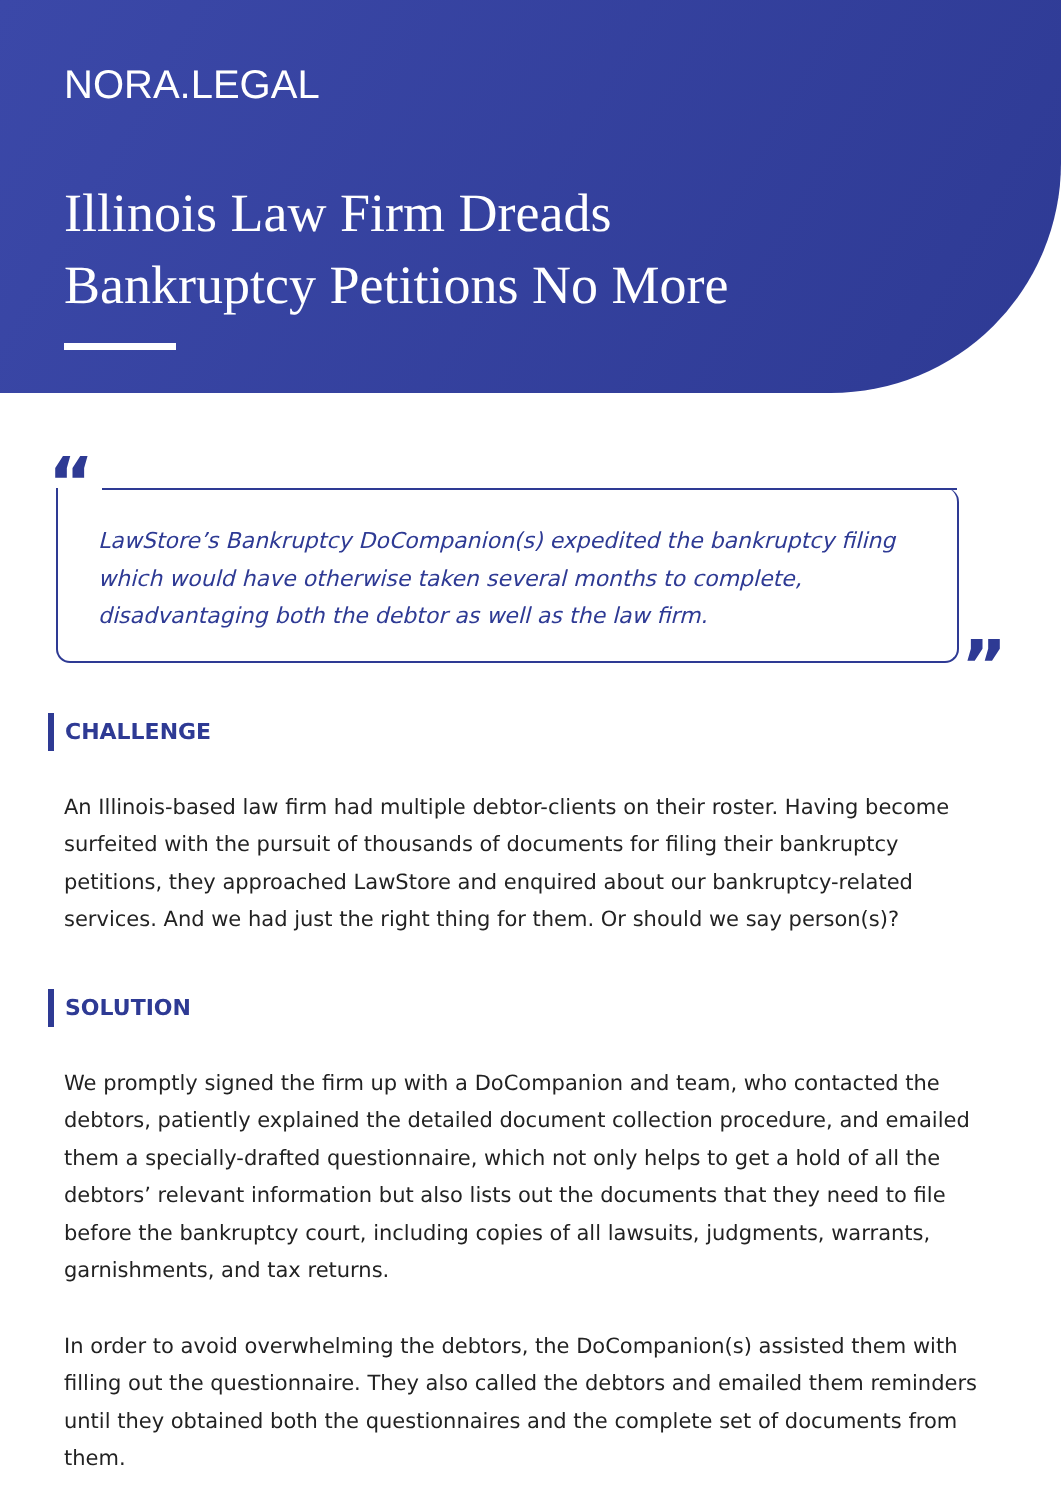NORA.LEGAL
Illinois Law Firm Dreads
Bankruptcy Petitions No More
“
LawStore’s Bankruptcy DoCompanion(s) expedited the bankruptcy filing which would have otherwise taken several months to complete, disadvantaging both the debtor as well as the law firm.
”
CHALLENGE
An Illinois-based law firm had multiple debtor-clients on their roster. Having become surfeited with the pursuit of thousands of documents for filing their bankruptcy petitions, they approached LawStore and enquired about our bankruptcy-related services. And we had just the right thing for them. Or should we say person(s)?
SOLUTION
We promptly signed the firm up with a DoCompanion and team, who contacted the debtors, patiently explained the detailed document collection procedure, and emailed them a specially-drafted questionnaire, which not only helps to get a hold of all the debtors’ relevant information but also lists out the documents that they need to file before the bankruptcy court, including copies of all lawsuits, judgments, warrants, garnishments, and tax returns.
In order to avoid overwhelming the debtors, the DoCompanion(s) assisted them with filling out the questionnaire. They also called the debtors and emailed them reminders until they obtained both the questionnaires and the complete set of documents from them.